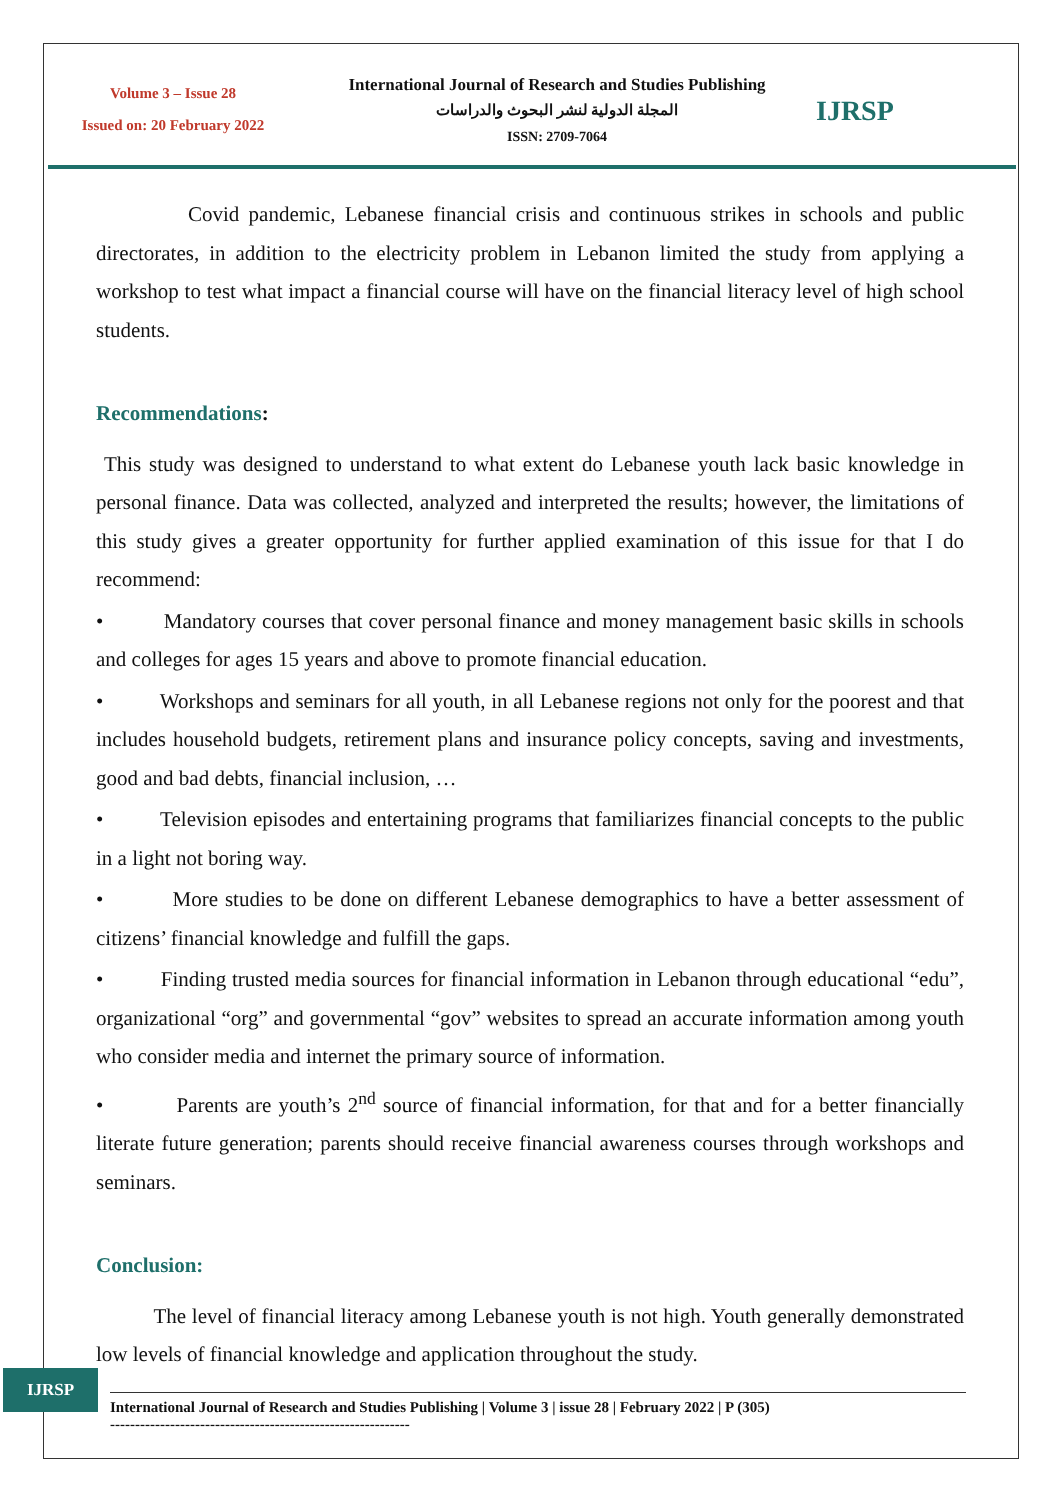Volume 3 – Issue 28
Issued on: 20 February 2022
International Journal of Research and Studies Publishing
المجلة الدولية لنشر البحوث والدراسات
ISSN: 2709-7064
IJRSP
Covid pandemic, Lebanese financial crisis and continuous strikes in schools and public directorates, in addition to the electricity problem in Lebanon limited the study from applying a workshop to test what impact a financial course will have on the financial literacy level of high school students.
Recommendations:
This study was designed to understand to what extent do Lebanese youth lack basic knowledge in personal finance. Data was collected, analyzed and interpreted the results; however, the limitations of this study gives a greater opportunity for further applied examination of this issue for that I do recommend:
• Mandatory courses that cover personal finance and money management basic skills in schools and colleges for ages 15 years and above to promote financial education.
• Workshops and seminars for all youth, in all Lebanese regions not only for the poorest and that includes household budgets, retirement plans and insurance policy concepts, saving and investments, good and bad debts, financial inclusion, …
• Television episodes and entertaining programs that familiarizes financial concepts to the public in a light not boring way.
• More studies to be done on different Lebanese demographics to have a better assessment of citizens’ financial knowledge and fulfill the gaps.
• Finding trusted media sources for financial information in Lebanon through educational “edu”, organizational “org” and governmental “gov” websites to spread an accurate information among youth who consider media and internet the primary source of information.
• Parents are youth’s 2<sup>nd</sup> source of financial information, for that and for a better financially literate future generation; parents should receive financial awareness courses through workshops and seminars.
Conclusion:
The level of financial literacy among Lebanese youth is not high. Youth generally demonstrated low levels of financial knowledge and application throughout the study.
IJRSP
International Journal of Research and Studies Publishing | Volume 3 | issue 28 | February 2022 | P (305)
------------------------------------------------------------